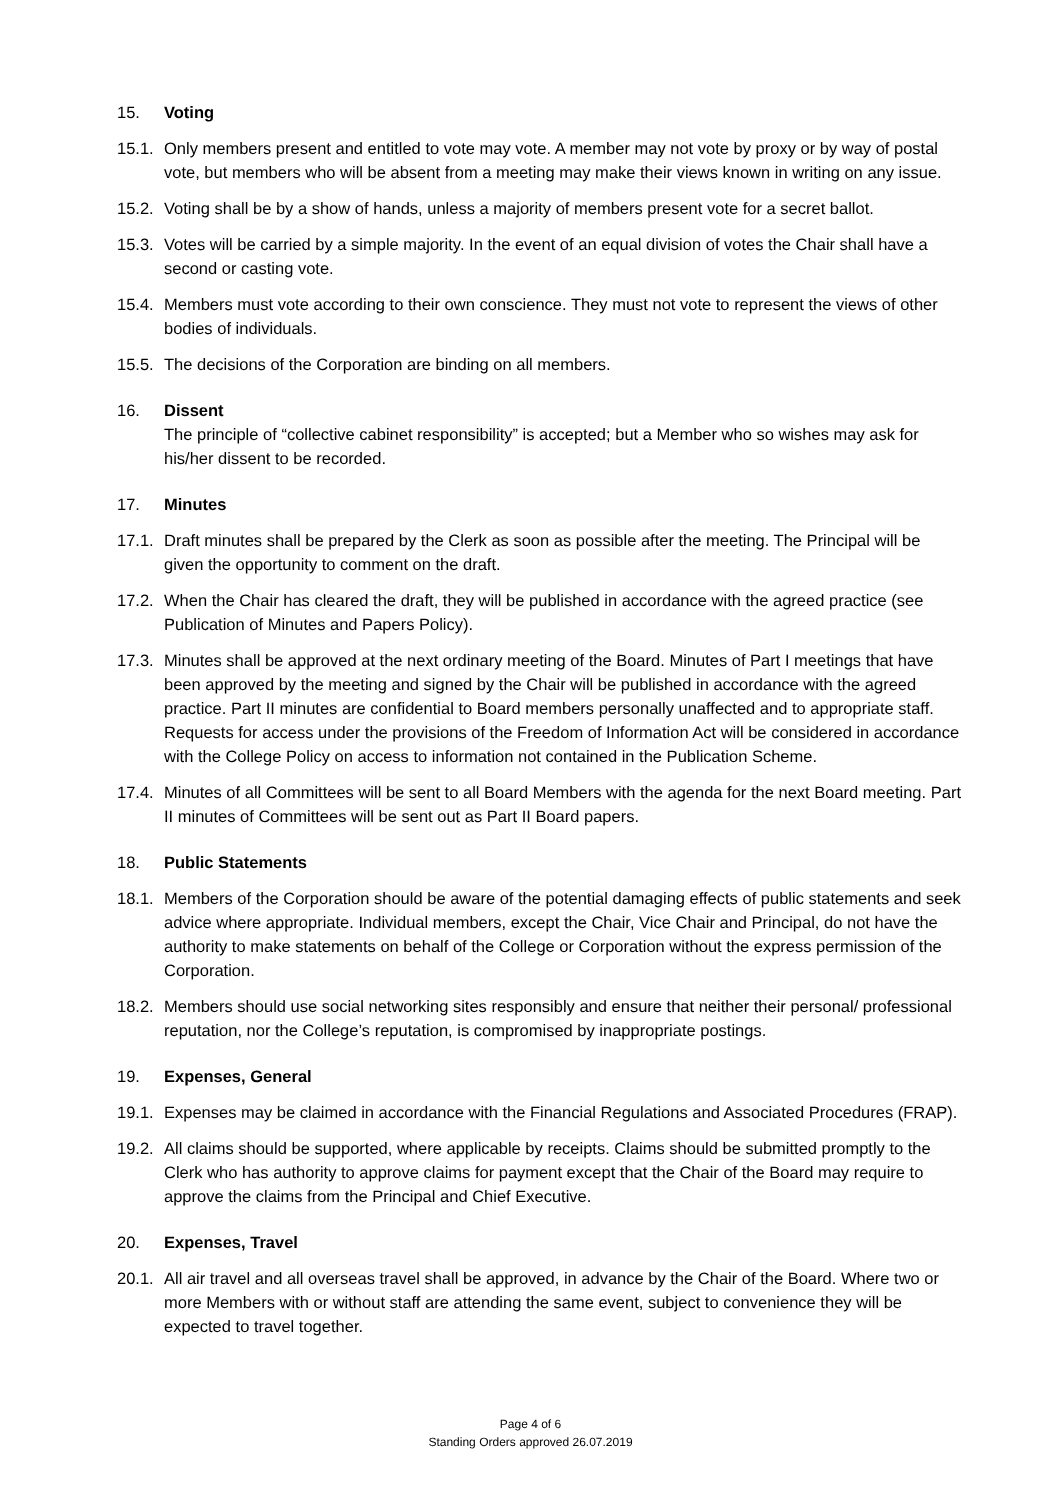15. Voting
15.1.
Only members present and entitled to vote may vote. A member may not vote by proxy or by way of postal vote, but members who will be absent from a meeting may make their views known in writing on any issue.
15.2.
Voting shall be by a show of hands, unless a majority of members present vote for a secret ballot.
15.3.
Votes will be carried by a simple majority. In the event of an equal division of votes the Chair shall have a second or casting vote.
15.4.
Members must vote according to their own conscience. They must not vote to represent the views of other bodies of individuals.
15.5.
The decisions of the Corporation are binding on all members.
16. Dissent
The principle of “collective cabinet responsibility” is accepted; but a Member who so wishes may ask for his/her dissent to be recorded.
17. Minutes
17.1.
Draft minutes shall be prepared by the Clerk as soon as possible after the meeting. The Principal will be given the opportunity to comment on the draft.
17.2.
When the Chair has cleared the draft, they will be published in accordance with the agreed practice (see Publication of Minutes and Papers Policy).
17.3.
Minutes shall be approved at the next ordinary meeting of the Board. Minutes of Part I meetings that have been approved by the meeting and signed by the Chair will be published in accordance with the agreed practice. Part II minutes are confidential to Board members personally unaffected and to appropriate staff. Requests for access under the provisions of the Freedom of Information Act will be considered in accordance with the College Policy on access to information not contained in the Publication Scheme.
17.4.
Minutes of all Committees will be sent to all Board Members with the agenda for the next Board meeting. Part II minutes of Committees will be sent out as Part II Board papers.
18. Public Statements
18.1.
Members of the Corporation should be aware of the potential damaging effects of public statements and seek advice where appropriate. Individual members, except the Chair, Vice Chair and Principal, do not have the authority to make statements on behalf of the College or Corporation without the express permission of the Corporation.
18.2.
Members should use social networking sites responsibly and ensure that neither their personal/ professional reputation, nor the College’s reputation, is compromised by inappropriate postings.
19. Expenses, General
19.1.
Expenses may be claimed in accordance with the Financial Regulations and Associated Procedures (FRAP).
19.2.
All claims should be supported, where applicable by receipts. Claims should be submitted promptly to the Clerk who has authority to approve claims for payment except that the Chair of the Board may require to approve the claims from the Principal and Chief Executive.
20. Expenses, Travel
20.1.
All air travel and all overseas travel shall be approved, in advance by the Chair of the Board. Where two or more Members with or without staff are attending the same event, subject to convenience they will be expected to travel together.
Page 4 of 6
Standing Orders approved 26.07.2019